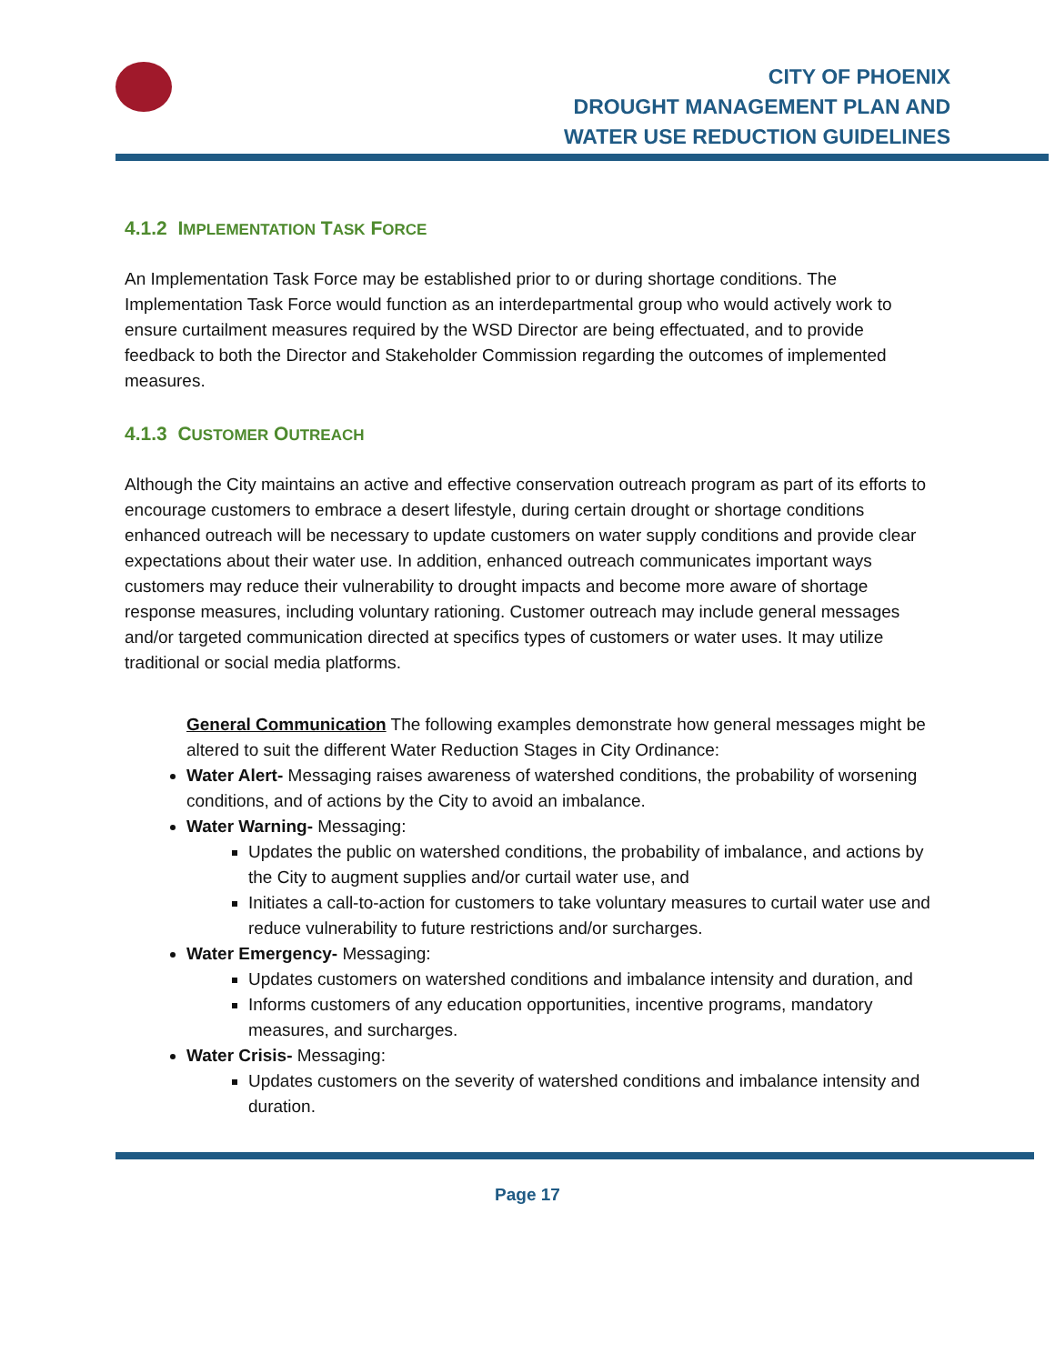CITY OF PHOENIX
DROUGHT MANAGEMENT PLAN AND
WATER USE REDUCTION GUIDELINES
4.1.2 IMPLEMENTATION TASK FORCE
An Implementation Task Force may be established prior to or during shortage conditions. The Implementation Task Force would function as an interdepartmental group who would actively work to ensure curtailment measures required by the WSD Director are being effectuated, and to provide feedback to both the Director and Stakeholder Commission regarding the outcomes of implemented measures.
4.1.3 CUSTOMER OUTREACH
Although the City maintains an active and effective conservation outreach program as part of its efforts to encourage customers to embrace a desert lifestyle, during certain drought or shortage conditions enhanced outreach will be necessary to update customers on water supply conditions and provide clear expectations about their water use. In addition, enhanced outreach communicates important ways customers may reduce their vulnerability to drought impacts and become more aware of shortage response measures, including voluntary rationing. Customer outreach may include general messages and/or targeted communication directed at specifics types of customers or water uses. It may utilize traditional or social media platforms.
General Communication The following examples demonstrate how general messages might be altered to suit the different Water Reduction Stages in City Ordinance:
Water Alert- Messaging raises awareness of watershed conditions, the probability of worsening conditions, and of actions by the City to avoid an imbalance.
Water Warning- Messaging:
Updates the public on watershed conditions, the probability of imbalance, and actions by the City to augment supplies and/or curtail water use, and
Initiates a call-to-action for customers to take voluntary measures to curtail water use and reduce vulnerability to future restrictions and/or surcharges.
Water Emergency- Messaging:
Updates customers on watershed conditions and imbalance intensity and duration, and
Informs customers of any education opportunities, incentive programs, mandatory measures, and surcharges.
Water Crisis- Messaging:
Updates customers on the severity of watershed conditions and imbalance intensity and duration.
Page 17